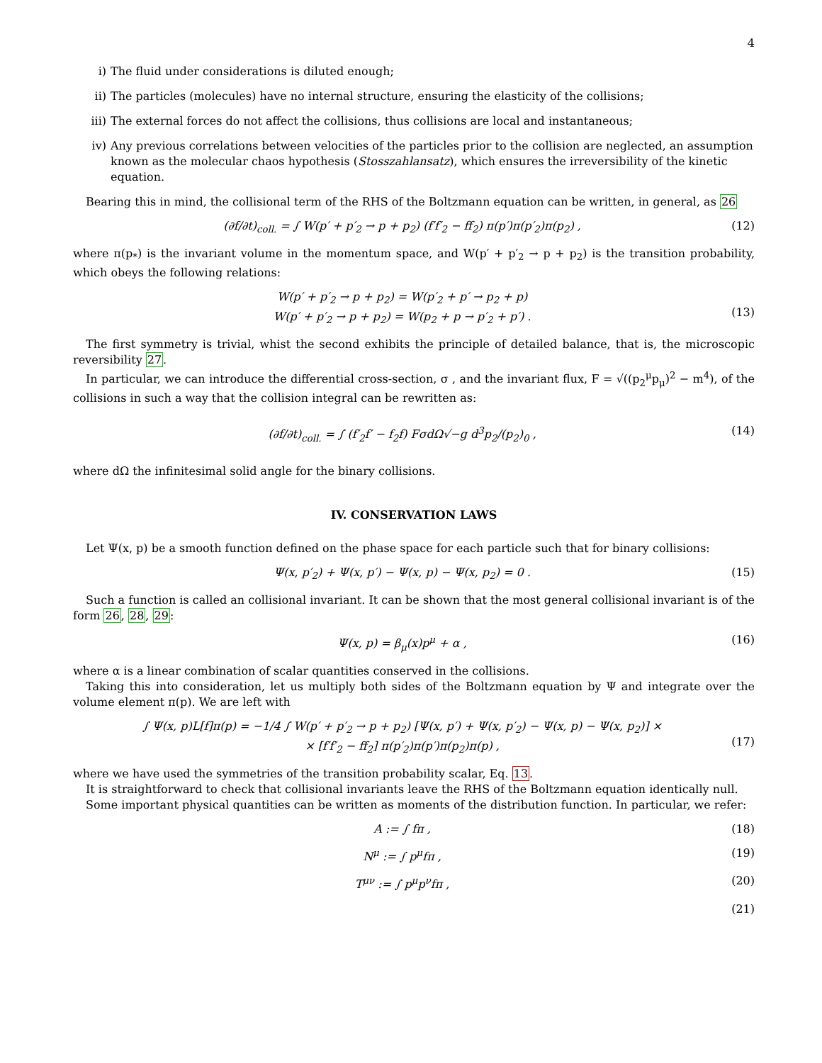4
i) The fluid under considerations is diluted enough;
ii) The particles (molecules) have no internal structure, ensuring the elasticity of the collisions;
iii) The external forces do not affect the collisions, thus collisions are local and instantaneous;
iv) Any previous correlations between velocities of the particles prior to the collision are neglected, an assumption known as the molecular chaos hypothesis (Stosszahlansatz), which ensures the irreversibility of the kinetic equation.
Bearing this in mind, the collisional term of the RHS of the Boltzmann equation can be written, in general, as 26
(∂f/∂t)<sub>coll.</sub> = ∫ W(p′ + p′<sub>2</sub> → p + p<sub>2</sub>) (f′f′<sub>2</sub> − ff<sub>2</sub>) π(p′)π(p′<sub>2</sub>)π(p<sub>2</sub>) , (12)
where π(p<sub>*</sub>) is the invariant volume in the momentum space, and W(p′ + p′<sub>2</sub> → p + p<sub>2</sub>) is the transition probability, which obeys the following relations:
W(p′ + p′<sub>2</sub> → p + p<sub>2</sub>) = W(p′<sub>2</sub> + p′ → p<sub>2</sub> + p)
W(p′ + p′<sub>2</sub> → p + p<sub>2</sub>) = W(p<sub>2</sub> + p → p′<sub>2</sub> + p′) .
(13)
The first symmetry is trivial, whist the second exhibits the principle of detailed balance, that is, the microscopic reversibility 27.
In particular, we can introduce the differential cross-section, σ , and the invariant flux, F = √((p<sub>2</sub><sup>μ</sup>p<sub>μ</sub>)<sup>2</sup> − m<sup>4</sup>), of the collisions in such a way that the collision integral can be rewritten as:
(∂f/∂t)<sub>coll.</sub> = ∫ (f′<sub>2</sub>f′ − f<sub>2</sub>f) FσdΩ√−g d<sup>3</sup>p<sub>2</sub>/(p<sub>2</sub>)<sub>0</sub> , (14)
where dΩ the infinitesimal solid angle for the binary collisions.
IV. CONSERVATION LAWS
Let Ψ(x, p) be a smooth function defined on the phase space for each particle such that for binary collisions:
Ψ(x, p′<sub>2</sub>) + Ψ(x, p′) − Ψ(x, p) − Ψ(x, p<sub>2</sub>) = 0 . (15)
Such a function is called an collisional invariant. It can be shown that the most general collisional invariant is of the form 26, 28, 29:
Ψ(x, p) = β<sub>μ</sub>(x)p<sup>μ</sup> + α , (16)
where α is a linear combination of scalar quantities conserved in the collisions.
Taking this into consideration, let us multiply both sides of the Boltzmann equation by Ψ and integrate over the volume element π(p). We are left with
∫ Ψ(x, p)L[f]π(p) = −1/4 ∫ W(p′ + p′<sub>2</sub> → p + p<sub>2</sub>) [Ψ(x, p′) + Ψ(x, p′<sub>2</sub>) − Ψ(x, p) − Ψ(x, p<sub>2</sub>)] ×
× [f′f′<sub>2</sub> − ff<sub>2</sub>] π(p′<sub>2</sub>)π(p′)π(p<sub>2</sub>)π(p) ,
(17)
where we have used the symmetries of the transition probability scalar, Eq. 13.
It is straightforward to check that collisional invariants leave the RHS of the Boltzmann equation identically null.
Some important physical quantities can be written as moments of the distribution function. In particular, we refer:
A := ∫ fπ , (18)
N<sup>μ</sup> := ∫ p<sup>μ</sup>fπ , (19)
T<sup>μν</sup> := ∫ p<sup>μ</sup>p<sup>ν</sup>fπ , (20)
(21)